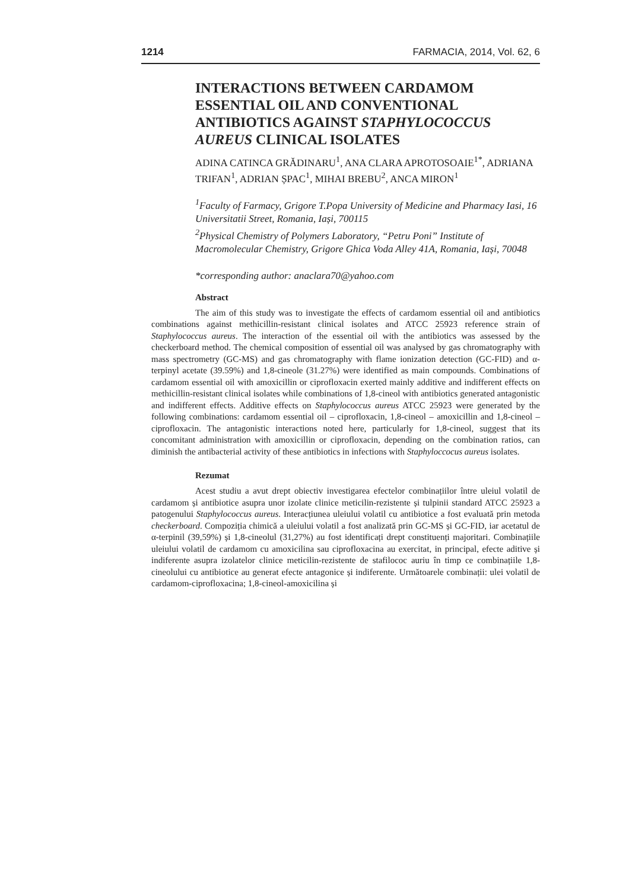1214 FARMACIA, 2014, Vol. 62, 6
INTERACTIONS BETWEEN CARDAMOM ESSENTIAL OIL AND CONVENTIONAL ANTIBIOTICS AGAINST STAPHYLOCOCCUS AUREUS CLINICAL ISOLATES
ADINA CATINCA GRĂDINARU<sup>1</sup>, ANA CLARA APROTOSOAIE<sup>1*</sup>, ADRIANA TRIFAN<sup>1</sup>, ADRIAN ȘPAC<sup>1</sup>, MIHAI BREBU<sup>2</sup>, ANCA MIRON<sup>1</sup>
<sup>1</sup> Faculty of Farmacy, Grigore T.Popa University of Medicine and Pharmacy Iasi, 16 Universitatii Street, Romania, Iași, 700115
<sup>2</sup> Physical Chemistry of Polymers Laboratory, “Petru Poni” Institute of Macromolecular Chemistry, Grigore Ghica Voda Alley 41A, Romania, Iași, 70048
*corresponding author: anaclara70@yahoo.com
Abstract
The aim of this study was to investigate the effects of cardamom essential oil and antibiotics combinations against methicillin-resistant clinical isolates and ATCC 25923 reference strain of Staphylococcus aureus. The interaction of the essential oil with the antibiotics was assessed by the checkerboard method. The chemical composition of essential oil was analysed by gas chromatography with mass spectrometry (GC-MS) and gas chromatography with flame ionization detection (GC-FID) and α-terpinyl acetate (39.59%) and 1,8-cineole (31.27%) were identified as main compounds. Combinations of cardamom essential oil with amoxicillin or ciprofloxacin exerted mainly additive and indifferent effects on methicillin-resistant clinical isolates while combinations of 1,8-cineol with antibiotics generated antagonistic and indifferent effects. Additive effects on Staphylococcus aureus ATCC 25923 were generated by the following combinations: cardamom essential oil – ciprofloxacin, 1,8-cineol – amoxicillin and 1,8-cineol – ciprofloxacin. The antagonistic interactions noted here, particularly for 1,8-cineol, suggest that its concomitant administration with amoxicillin or ciprofloxacin, depending on the combination ratios, can diminish the antibacterial activity of these antibiotics in infections with Staphyloccocus aureus isolates.
Rezumat
Acest studiu a avut drept obiectiv investigarea efectelor combinațiilor între uleiul volatil de cardamom și antibiotice asupra unor izolate clinice meticilin-rezistente și tulpinii standard ATCC 25923 a patogenului Staphylococcus aureus. Interacțiunea uleiului volatil cu antibiotice a fost evaluată prin metoda checkerboard. Compoziția chimică a uleiului volatil a fost analizată prin GC-MS și GC-FID, iar acetatul de α-terpinil (39,59%) și 1,8-cineolul (31,27%) au fost identificați drept constituenți majoritari. Combinațiile uleiului volatil de cardamom cu amoxicilina sau ciprofloxacina au exercitat, in principal, efecte aditive și indiferente asupra izolatelor clinice meticilin-rezistente de stafilococ auriu în timp ce combinațiile 1,8-cineolului cu antibiotice au generat efecte antagonice și indiferente. Următoarele combinații: ulei volatil de cardamom-ciprofloxacina; 1,8-cineol-amoxicilina și